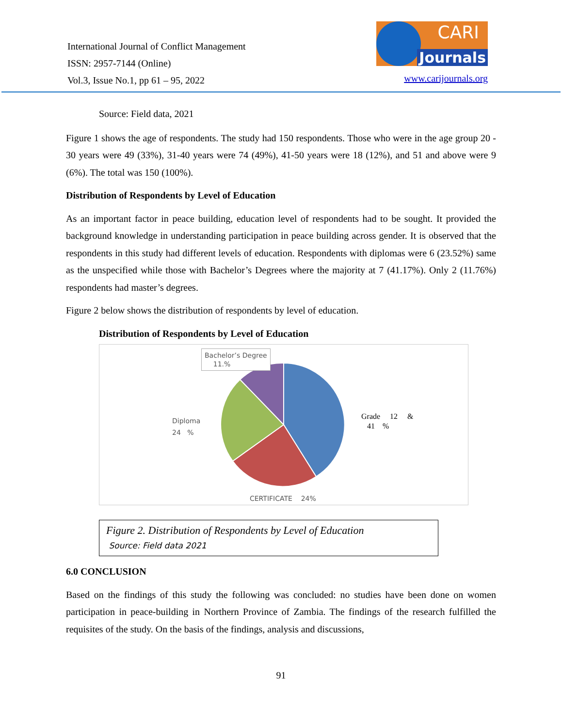International Journal of Conflict Management
ISSN: 2957-7144 (Online)
Vol.3, Issue No.1, pp 61 – 95, 2022
CARI Journals
www.carijournals.org
Source: Field data, 2021
Figure 1 shows the age of respondents. The study had 150 respondents. Those who were in the age group 20 - 30 years were 49 (33%), 31-40 years were 74 (49%), 41-50 years were 18 (12%), and 51 and above were 9 (6%). The total was 150 (100%).
Distribution of Respondents by Level of Education
As an important factor in peace building, education level of respondents had to be sought. It provided the background knowledge in understanding participation in peace building across gender. It is observed that the respondents in this study had different levels of education. Respondents with diplomas were 6 (23.52%) same as the unspecified while those with Bachelor’s Degrees where the majority at 7 (41.17%). Only 2 (11.76%) respondents had master’s degrees.
Figure 2 below shows the distribution of respondents by level of education.
Distribution of Respondents by Level of Education
Bachelor’s Degree
11.%
Diploma
24 %
Grade 12 &
41 %
CERTIFICATE 24%
Figure 2. Distribution of Respondents by Level of Education
Source: Field data 2021
6.0 CONCLUSION
Based on the findings of this study the following was concluded: no studies have been done on women participation in peace-building in Northern Province of Zambia. The findings of the research fulfilled the requisites of the study. On the basis of the findings, analysis and discussions,
91